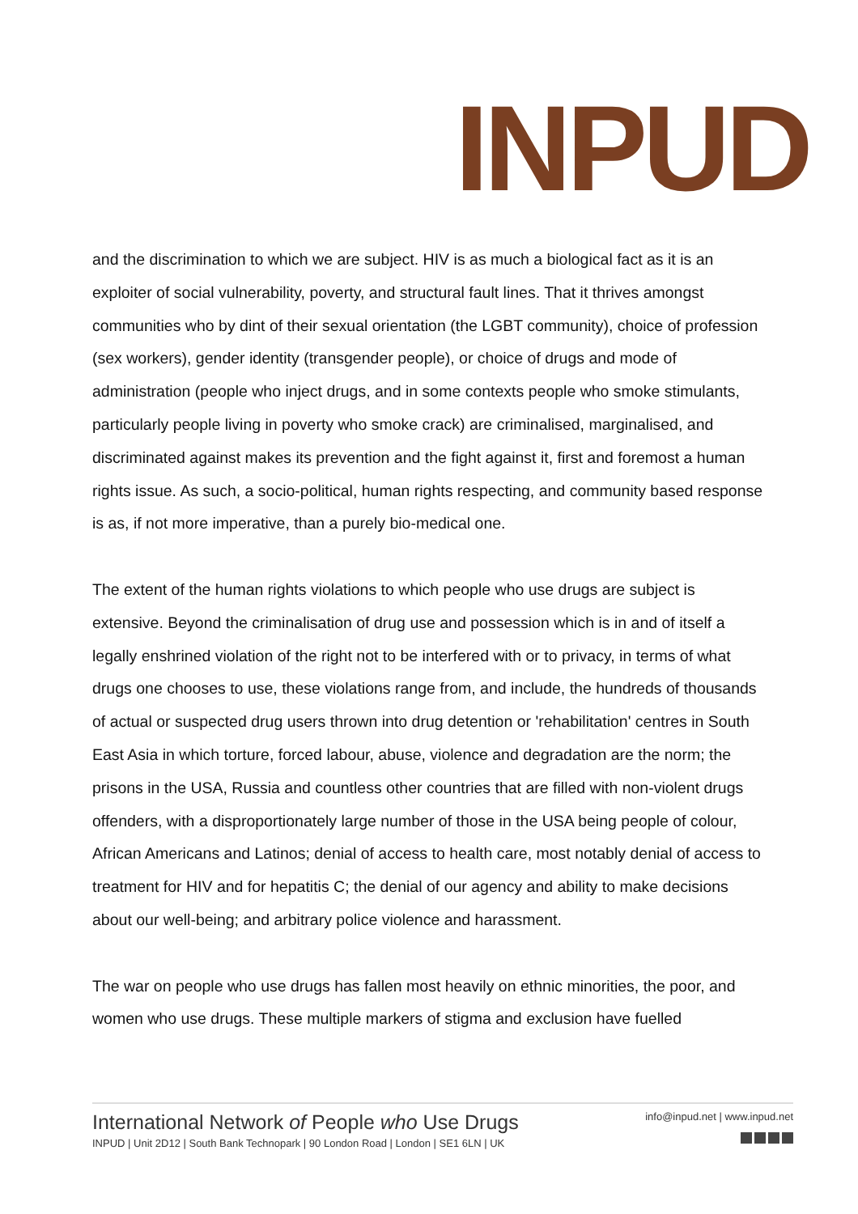INPUD
and the discrimination to which we are subject. HIV is as much a biological fact as it is an exploiter of social vulnerability, poverty, and structural fault lines. That it thrives amongst communities who by dint of their sexual orientation (the LGBT community), choice of profession (sex workers), gender identity (transgender people), or choice of drugs and mode of administration (people who inject drugs, and in some contexts people who smoke stimulants, particularly people living in poverty who smoke crack) are criminalised, marginalised, and discriminated against makes its prevention and the fight against it, first and foremost a human rights issue. As such, a socio-political, human rights respecting, and community based response is as, if not more imperative, than a purely bio-medical one.
The extent of the human rights violations to which people who use drugs are subject is extensive. Beyond the criminalisation of drug use and possession which is in and of itself a legally enshrined violation of the right not to be interfered with or to privacy, in terms of what drugs one chooses to use, these violations range from, and include, the hundreds of thousands of actual or suspected drug users thrown into drug detention or 'rehabilitation' centres in South East Asia in which torture, forced labour, abuse, violence and degradation are the norm; the prisons in the USA, Russia and countless other countries that are filled with non-violent drugs offenders, with a disproportionately large number of those in the USA being people of colour, African Americans and Latinos; denial of access to health care, most notably denial of access to treatment for HIV and for hepatitis C; the denial of our agency and ability to make decisions about our well-being; and arbitrary police violence and harassment.
The war on people who use drugs has fallen most heavily on ethnic minorities, the poor, and women who use drugs. These multiple markers of stigma and exclusion have fuelled
International Network of People who Use Drugs
INPUD | Unit 2D12 | South Bank Technopark | 90 London Road | London | SE1 6LN | UK
info@inpud.net | www.inpud.net